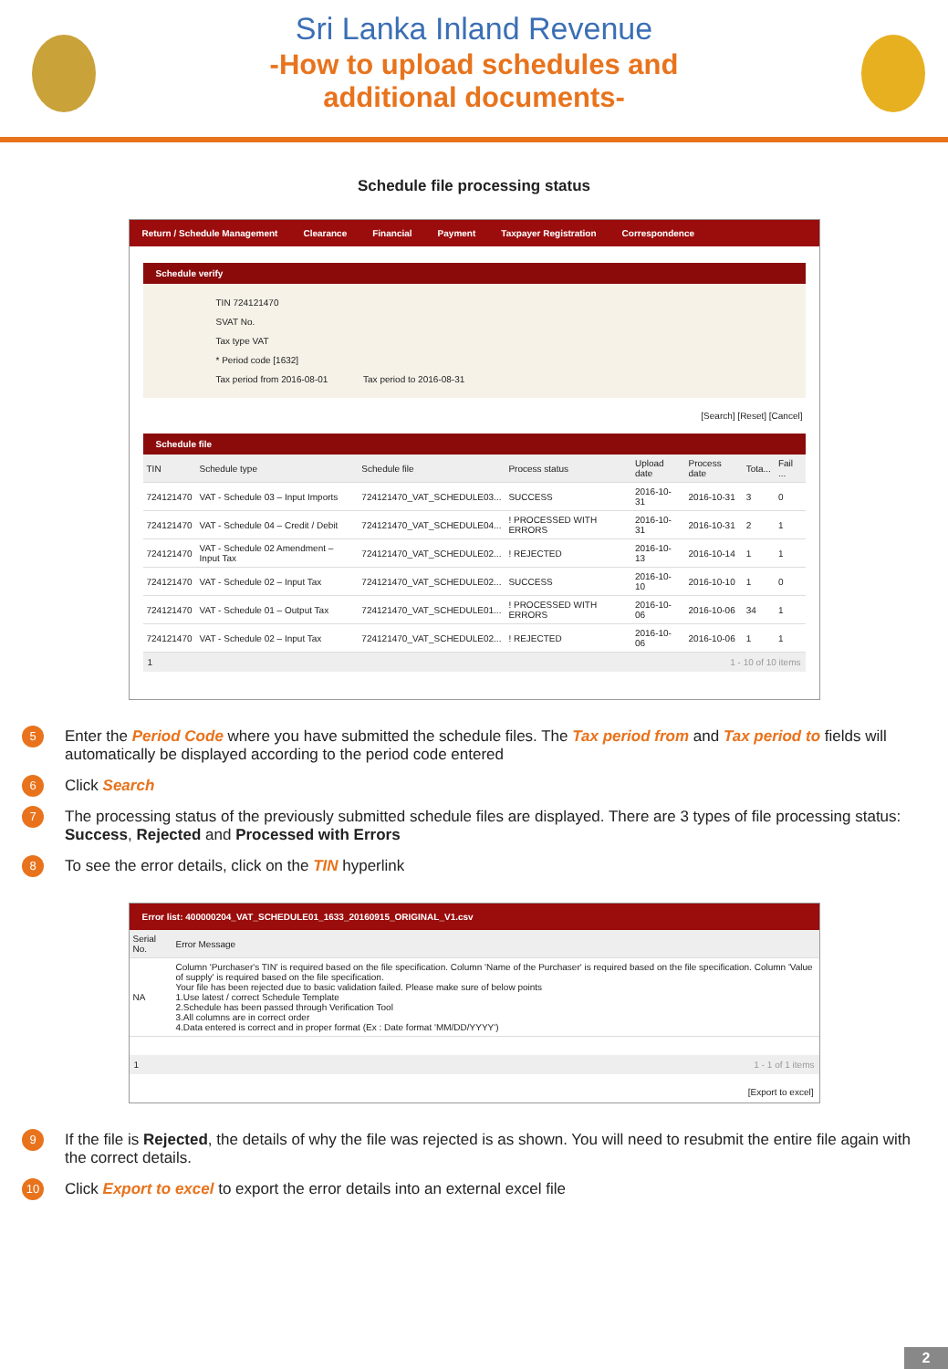Sri Lanka Inland Revenue
-How to upload schedules and
additional documents-
Schedule file processing status
Return / Schedule Management Clearance Financial Payment Taxpayer Registration Correspondence
Schedule verify
TIN 724121470
SVAT No.
Tax type VAT
* Period code [1632]
Tax period from 2016-08-01 Tax period to 2016-08-31
[Search] [Reset] [Cancel]
Schedule file
| TIN | Schedule type | Schedule file | Process status | Upload date | Process date | Tota... | Fail ... |
| --- | --- | --- | --- | --- | --- | --- | --- |
| 724121470 | VAT - Schedule 03 – Input Imports | 724121470_VAT_SCHEDULE03... | SUCCESS | 2016-10-31 | 2016-10-31 | 3 | 0 |
| 724121470 | VAT - Schedule 04 – Credit / Debit | 724121470_VAT_SCHEDULE04... | ! PROCESSED WITH ERRORS | 2016-10-31 | 2016-10-31 | 2 | 1 |
| 724121470 | VAT - Schedule 02 Amendment – Input Tax | 724121470_VAT_SCHEDULE02... | ! REJECTED | 2016-10-13 | 2016-10-14 | 1 | 1 |
| 724121470 | VAT - Schedule 02 – Input Tax | 724121470_VAT_SCHEDULE02... | SUCCESS | 2016-10-10 | 2016-10-10 | 1 | 0 |
| 724121470 | VAT - Schedule 01 – Output Tax | 724121470_VAT_SCHEDULE01... | ! PROCESSED WITH ERRORS | 2016-10-06 | 2016-10-06 | 34 | 1 |
| 724121470 | VAT - Schedule 02 – Input Tax | 724121470_VAT_SCHEDULE02... | ! REJECTED | 2016-10-06 | 2016-10-06 | 1 | 1 |
1 1 - 10 of 10 items
5 Enter the Period Code where you have submitted the schedule files. The Tax period from and Tax period to fields will automatically be displayed according to the period code entered
6 Click Search
7 The processing status of the previously submitted schedule files are displayed. There are 3 types of file processing status: Success, Rejected and Processed with Errors
8 To see the error details, click on the TIN hyperlink
Error list: 400000204_VAT_SCHEDULE01_1633_20160915_ORIGINAL_V1.csv
| Serial No. | Error Message |
| --- | --- |
| NA | Column 'Purchaser's TIN' is required based on the file specification. Column 'Name of the Purchaser' is required based on the file specification. Column 'Value of supply' is required based on the file specification. Your file has been rejected due to basic validation failed. Please make sure of below points 1.Use latest / correct Schedule Template 2.Schedule has been passed through Verification Tool 3.All columns are in correct order 4.Data entered is correct and in proper format (Ex : Date format 'MM/DD/YYYY') |
1 1 - 1 of 1 items
[Export to excel]
9 If the file is Rejected, the details of why the file was rejected is as shown. You will need to resubmit the entire file again with the correct details.
10 Click Export to excel to export the error details into an external excel file
2